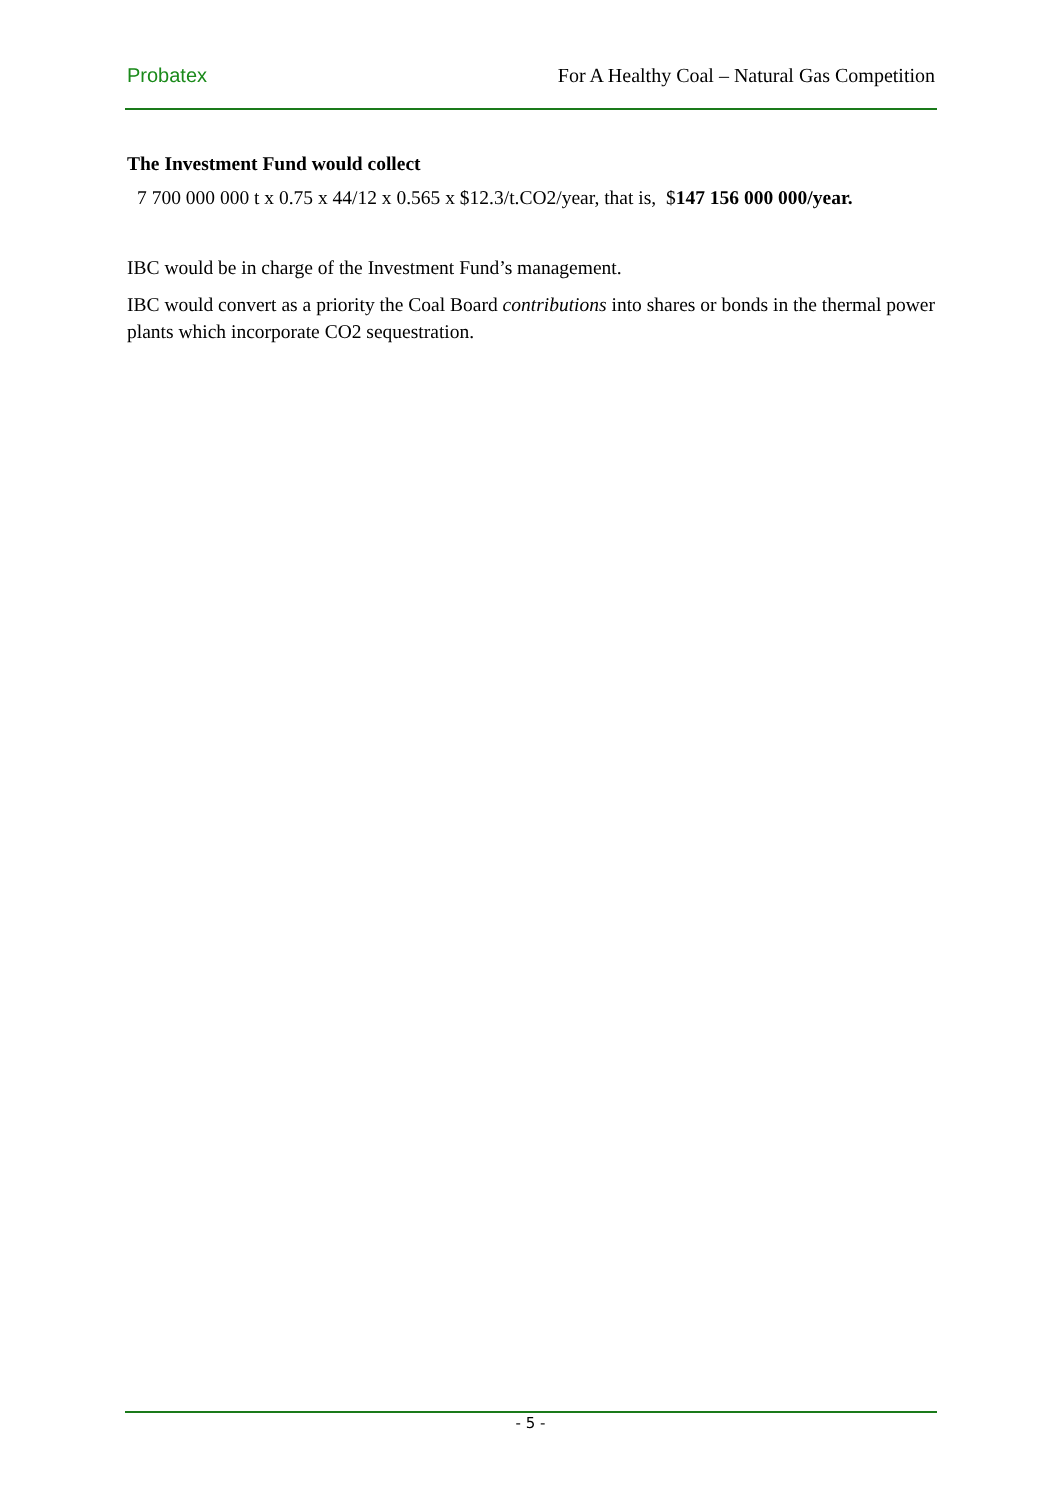Probatex For A Healthy Coal – Natural Gas Competition
The Investment Fund would collect
7 700 000 000 t x 0.75 x 44/12 x 0.565 x $12.3/t.CO2/year, that is, $147 156 000 000/year.
IBC would be in charge of the Investment Fund’s management.
IBC would convert as a priority the Coal Board contributions into shares or bonds in the thermal power plants which incorporate CO2 sequestration.
- 5 -